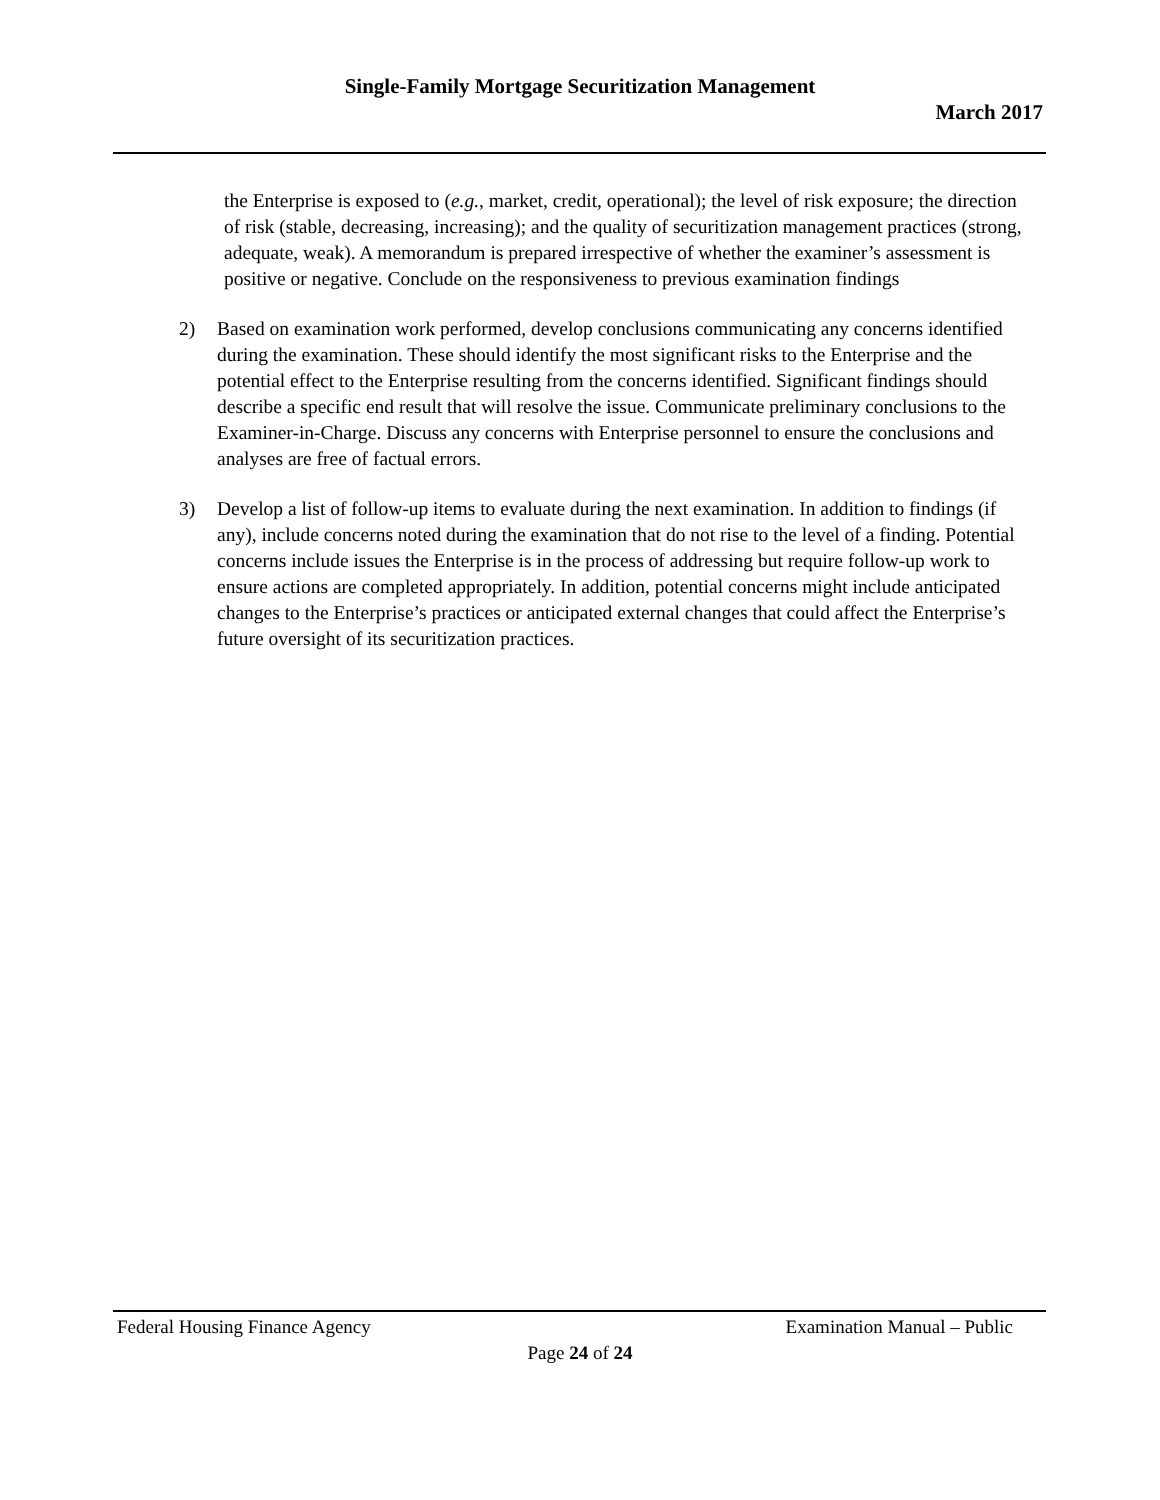Single-Family Mortgage Securitization Management
March 2017
the Enterprise is exposed to (e.g., market, credit, operational); the level of risk exposure; the direction of risk (stable, decreasing, increasing); and the quality of securitization management practices (strong, adequate, weak). A memorandum is prepared irrespective of whether the examiner’s assessment is positive or negative. Conclude on the responsiveness to previous examination findings
2) Based on examination work performed, develop conclusions communicating any concerns identified during the examination. These should identify the most significant risks to the Enterprise and the potential effect to the Enterprise resulting from the concerns identified. Significant findings should describe a specific end result that will resolve the issue. Communicate preliminary conclusions to the Examiner-in-Charge. Discuss any concerns with Enterprise personnel to ensure the conclusions and analyses are free of factual errors.
3) Develop a list of follow-up items to evaluate during the next examination. In addition to findings (if any), include concerns noted during the examination that do not rise to the level of a finding. Potential concerns include issues the Enterprise is in the process of addressing but require follow-up work to ensure actions are completed appropriately. In addition, potential concerns might include anticipated changes to the Enterprise’s practices or anticipated external changes that could affect the Enterprise’s future oversight of its securitization practices.
Federal Housing Finance Agency Examination Manual – Public
Page 24 of 24